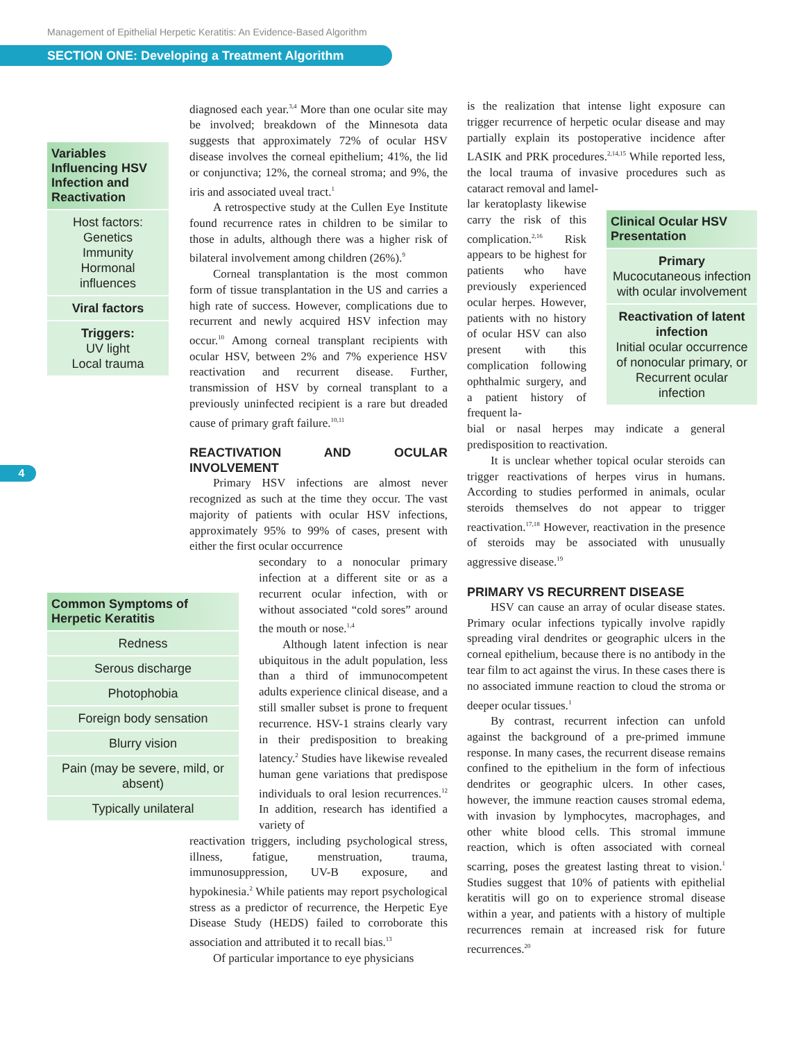Management of Epithelial Herpetic Keratitis: An Evidence-Based Algorithm
SECTION ONE: Developing a Treatment Algorithm
4
Variables Influencing HSV Infection and Reactivation
Host factors:
Genetics
Immunity
Hormonal influences
Viral factors
Triggers:
UV light
Local trauma
Common Symptoms of Herpetic Keratitis
Redness
Serous discharge
Photophobia
Foreign body sensation
Blurry vision
Pain (may be severe, mild, or absent)
Typically unilateral
Clinical Ocular HSV Presentation
Primary
Mucocutaneous infection with ocular involvement
Reactivation of latent infection
Initial ocular occurrence of nonocular primary, or Recurrent ocular infection
diagnosed each year.<sup>3,4</sup> More than one ocular site may be involved; breakdown of the Minnesota data suggests that approximately 72% of ocular HSV disease involves the corneal epithelium; 41%, the lid or conjunctiva; 12%, the corneal stroma; and 9%, the iris and associated uveal tract.<sup>1</sup>
A retrospective study at the Cullen Eye Institute found recurrence rates in children to be similar to those in adults, although there was a higher risk of bilateral involvement among children (26%).<sup>9</sup>
Corneal transplantation is the most common form of tissue transplantation in the US and carries a high rate of success. However, complications due to recurrent and newly acquired HSV infection may occur.<sup>10</sup> Among corneal transplant recipients with ocular HSV, between 2% and 7% experience HSV reactivation and recurrent disease. Further, transmission of HSV by corneal transplant to a previously uninfected recipient is a rare but dreaded cause of primary graft failure.<sup>10,11</sup>
REACTIVATION AND OCULAR INVOLVEMENT
Primary HSV infections are almost never recognized as such at the time they occur. The vast majority of patients with ocular HSV infections, approximately 95% to 99% of cases, present with either the first ocular occurrence
secondary to a nonocular primary infection at a different site or as a recurrent ocular infection, with or without associated “cold sores” around the mouth or nose.<sup>1,4</sup>
Although latent infection is near ubiquitous in the adult population, less than a third of immunocompetent adults experience clinical disease, and a still smaller subset is prone to frequent recurrence. HSV-1 strains clearly vary in their predisposition to breaking latency.<sup>2</sup> Studies have likewise revealed human gene variations that predispose individuals to oral lesion recurrences.<sup>12</sup> In addition, research has identified a variety of
reactivation triggers, including psychological stress, illness, fatigue, menstruation, trauma, immunosuppression, UV-B exposure, and hypokinesia.<sup>2</sup> While patients may report psychological stress as a predictor of recurrence, the Herpetic Eye Disease Study (HEDS) failed to corroborate this association and attributed it to recall bias.<sup>13</sup>
Of particular importance to eye physicians
is the realization that intense light exposure can trigger recurrence of herpetic ocular disease and may partially explain its postoperative incidence after LASIK and PRK procedures.<sup>2,14,15</sup> While reported less, the local trauma of invasive procedures such as cataract removal and lamel-
lar keratoplasty likewise carry the risk of this complication.<sup>2,16</sup> Risk appears to be highest for patients who have previously experienced ocular herpes. However, patients with no history of ocular HSV can also present with this complication following ophthalmic surgery, and a patient history of frequent la-
bial or nasal herpes may indicate a general predisposition to reactivation.
It is unclear whether topical ocular steroids can trigger reactivations of herpes virus in humans. According to studies performed in animals, ocular steroids themselves do not appear to trigger reactivation.<sup>17,18</sup> However, reactivation in the presence of steroids may be associated with unusually aggressive disease.<sup>19</sup>
PRIMARY VS RECURRENT DISEASE
HSV can cause an array of ocular disease states. Primary ocular infections typically involve rapidly spreading viral dendrites or geographic ulcers in the corneal epithelium, because there is no antibody in the tear film to act against the virus. In these cases there is no associated immune reaction to cloud the stroma or deeper ocular tissues.<sup>1</sup>
By contrast, recurrent infection can unfold against the background of a pre-primed immune response. In many cases, the recurrent disease remains confined to the epithelium in the form of infectious dendrites or geographic ulcers. In other cases, however, the immune reaction causes stromal edema, with invasion by lymphocytes, macrophages, and other white blood cells. This stromal immune reaction, which is often associated with corneal scarring, poses the greatest lasting threat to vision.<sup>1</sup> Studies suggest that 10% of patients with epithelial keratitis will go on to experience stromal disease within a year, and patients with a history of multiple recurrences remain at increased risk for future recurrences.<sup>20</sup>